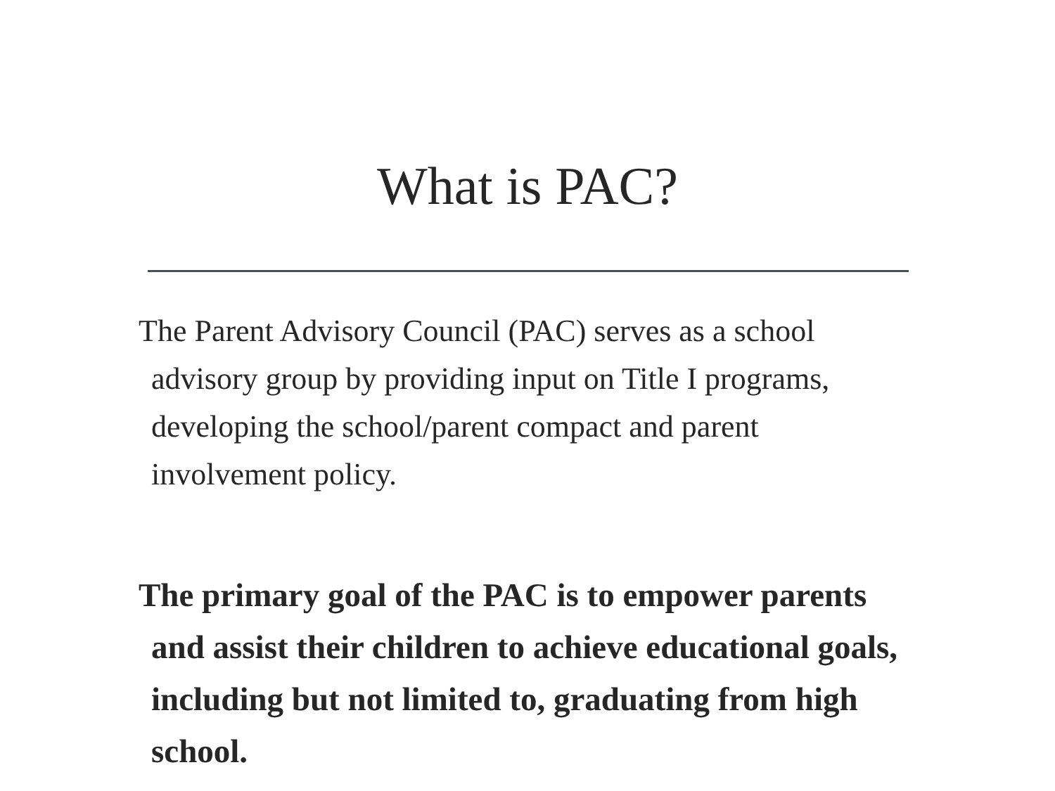What is PAC?
The Parent Advisory Council (PAC) serves as a school advisory group by providing input on Title I programs, developing the school/parent compact and parent involvement policy.
The primary goal of the PAC is to empower parents and assist their children to achieve educational goals, including but not limited to, graduating from high school.